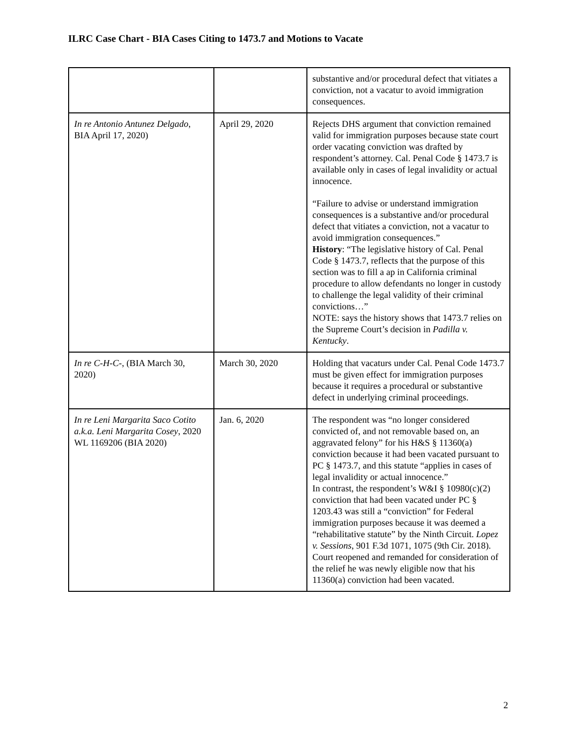ILRC Case Chart - BIA Cases Citing to 1473.7 and Motions to Vacate
| | | substantive and/or procedural defect that vitiates a conviction, not a vacatur to avoid immigration consequences. |
| In re Antonio Antunez Delgado , BIA April 17, 2020) | April 29, 2020 | Rejects DHS argument that conviction remained valid for immigration purposes because state court order vacating conviction was drafted by respondent’s attorney. Cal. Penal Code § 1473.7 is available only in cases of legal invalidity or actual innocence. “Failure to advise or understand immigration consequences is a substantive and/or procedural defect that vitiates a conviction, not a vacatur to avoid immigration consequences.” History : “The legislative history of Cal. Penal Code § 1473.7, reflects that the purpose of this section was to fill a ap in California criminal procedure to allow defendants no longer in custody to challenge the legal validity of their criminal convictions…” NOTE: says the history shows that 1473.7 relies on the Supreme Court’s decision in Padilla v. Kentucky . |
| In re C-H-C- , (BIA March 30, 2020) | March 30, 2020 | Holding that vacaturs under Cal. Penal Code 1473.7 must be given effect for immigration purposes because it requires a procedural or substantive defect in underlying criminal proceedings. |
| In re Leni Margarita Saco Cotito a.k.a. Leni Margarita Cosey , 2020 WL 1169206 (BIA 2020) | Jan. 6, 2020 | The respondent was “no longer considered convicted of, and not removable based on, an aggravated felony” for his H&S § 11360(a) conviction because it had been vacated pursuant to PC § 1473.7, and this statute “applies in cases of legal invalidity or actual innocence.” In contrast, the respondent’s W&I § 10980(c)(2) conviction that had been vacated under PC § 1203.43 was still a “conviction” for Federal immigration purposes because it was deemed a “rehabilitative statute” by the Ninth Circuit. Lopez v. Sessions , 901 F.3d 1071, 1075 (9th Cir. 2018). Court reopened and remanded for consideration of the relief he was newly eligible now that his 11360(a) conviction had been vacated. |
2